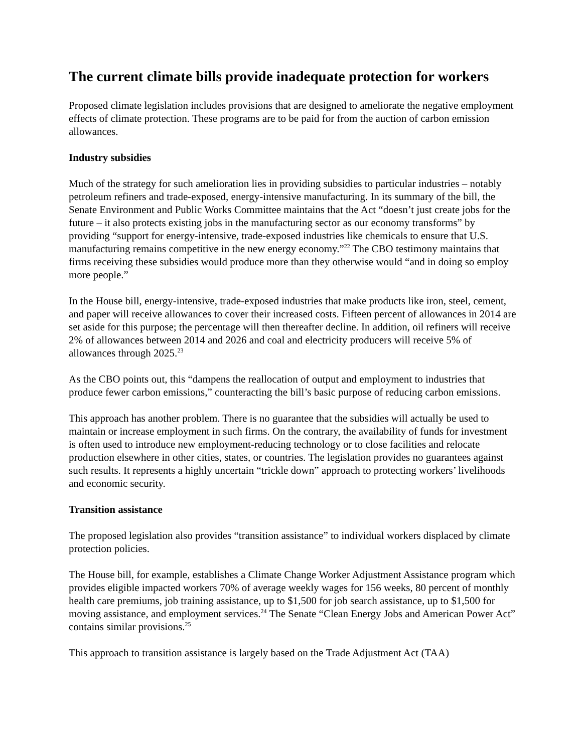The current climate bills provide inadequate protection for workers
Proposed climate legislation includes provisions that are designed to ameliorate the negative employment effects of climate protection. These programs are to be paid for from the auction of carbon emission allowances.
Industry subsidies
Much of the strategy for such amelioration lies in providing subsidies to particular industries – notably petroleum refiners and trade-exposed, energy-intensive manufacturing. In its summary of the bill, the Senate Environment and Public Works Committee maintains that the Act “doesn’t just create jobs for the future – it also protects existing jobs in the manufacturing sector as our economy transforms” by providing “support for energy-intensive, trade-exposed industries like chemicals to ensure that U.S. manufacturing remains competitive in the new energy economy.”<sup>22</sup> The CBO testimony maintains that firms receiving these subsidies would produce more than they otherwise would “and in doing so employ more people.”
In the House bill, energy-intensive, trade-exposed industries that make products like iron, steel, cement, and paper will receive allowances to cover their increased costs. Fifteen percent of allowances in 2014 are set aside for this purpose; the percentage will then thereafter decline. In addition, oil refiners will receive 2% of allowances between 2014 and 2026 and coal and electricity producers will receive 5% of allowances through 2025.<sup>23</sup>
As the CBO points out, this “dampens the reallocation of output and employment to industries that produce fewer carbon emissions,” counteracting the bill’s basic purpose of reducing carbon emissions.
This approach has another problem. There is no guarantee that the subsidies will actually be used to maintain or increase employment in such firms. On the contrary, the availability of funds for investment is often used to introduce new employment-reducing technology or to close facilities and relocate production elsewhere in other cities, states, or countries. The legislation provides no guarantees against such results. It represents a highly uncertain “trickle down” approach to protecting workers’ livelihoods and economic security.
Transition assistance
The proposed legislation also provides “transition assistance” to individual workers displaced by climate protection policies.
The House bill, for example, establishes a Climate Change Worker Adjustment Assistance program which provides eligible impacted workers 70% of average weekly wages for 156 weeks, 80 percent of monthly health care premiums, job training assistance, up to $1,500 for job search assistance, up to $1,500 for moving assistance, and employment services.<sup>24</sup> The Senate “Clean Energy Jobs and American Power Act” contains similar provisions.<sup>25</sup>
This approach to transition assistance is largely based on the Trade Adjustment Act (TAA)